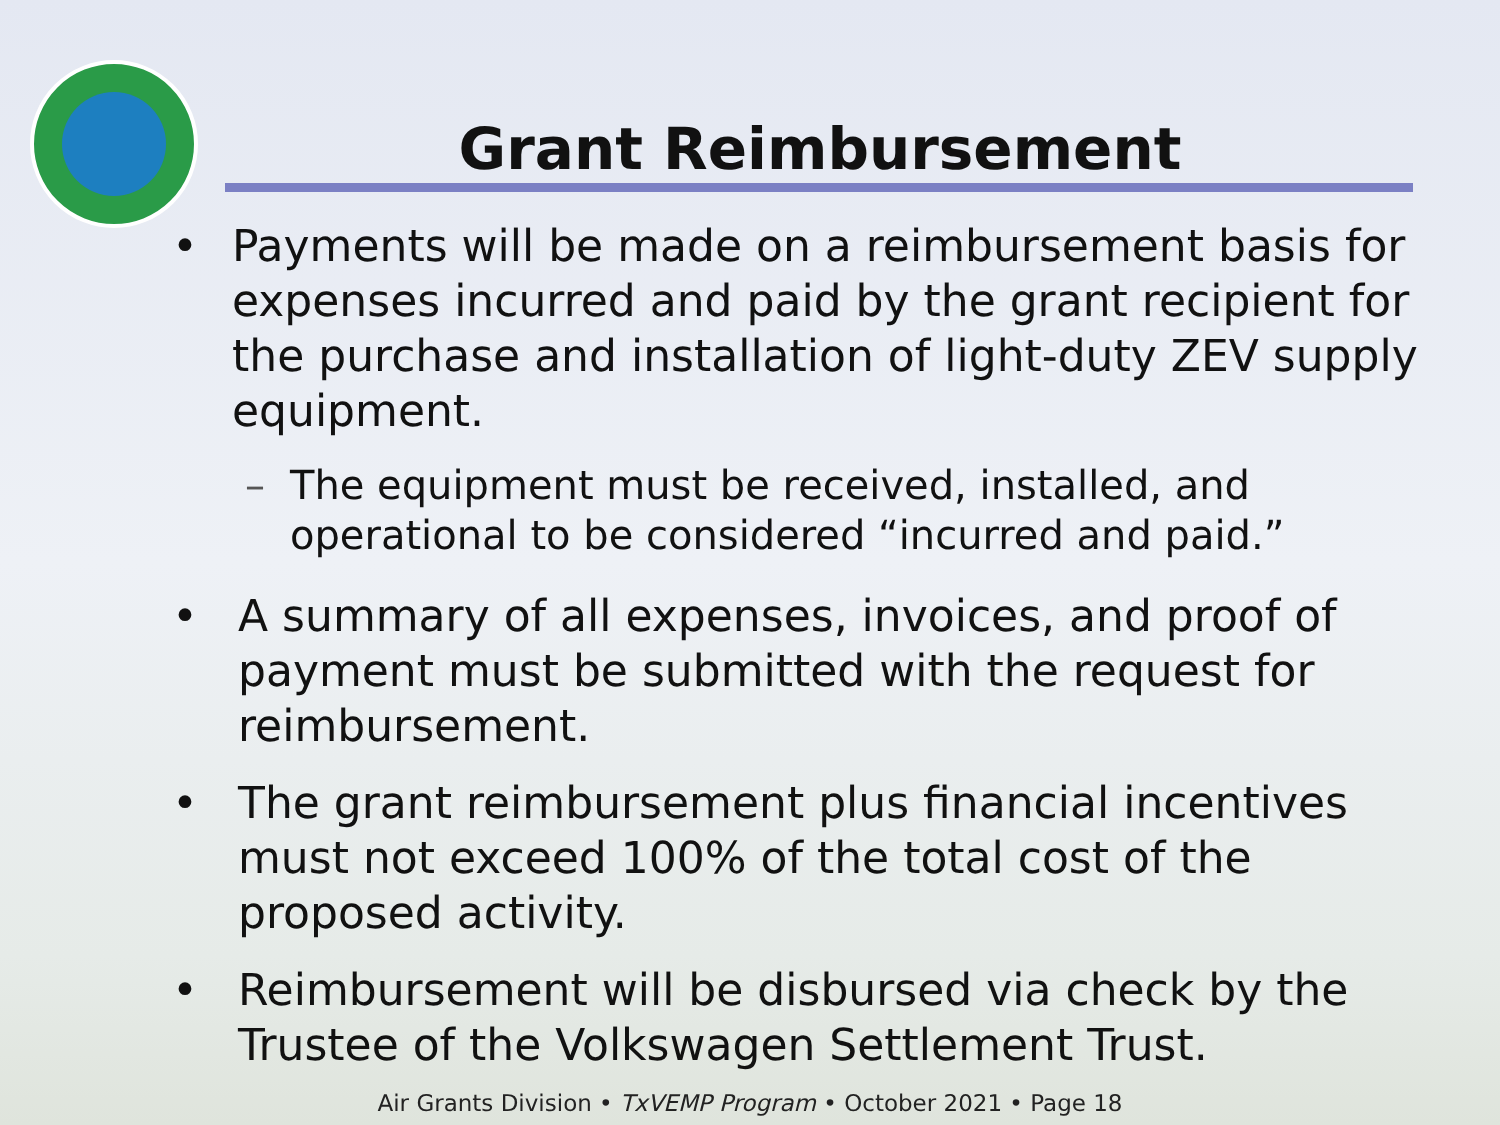Grant Reimbursement
• Payments will be made on a reimbursement basis for expenses incurred and paid by the grant recipient for the purchase and installation of light-duty ZEV supply equipment.
– The equipment must be received, installed, and operational to be considered “incurred and paid.”
• A summary of all expenses, invoices, and proof of payment must be submitted with the request for reimbursement.
• The grant reimbursement plus financial incentives must not exceed 100% of the total cost of the proposed activity.
• Reimbursement will be disbursed via check by the Trustee of the Volkswagen Settlement Trust.
Air Grants Division • TxVEMP Program • October 2021 • Page 18